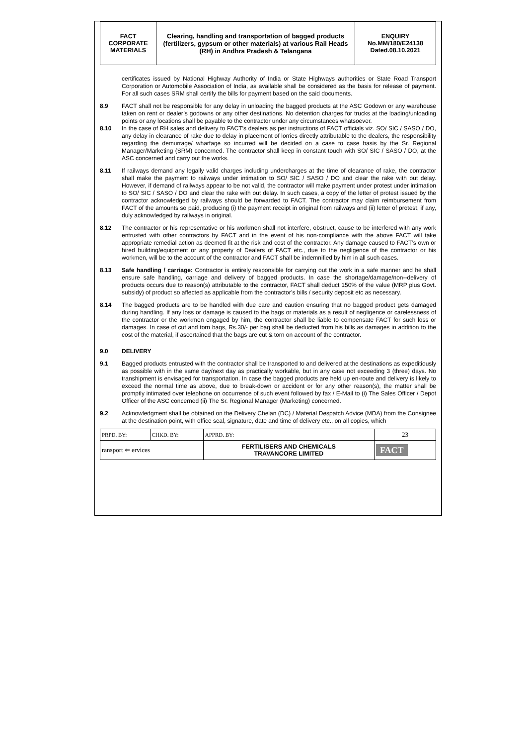| FACT CORPORATE MATERIALS | Clearing, handling and transportation of bagged products (fertilizers, gypsum or other materials) at various Rail Heads (RH) in Andhra Pradesh & Telangana | ENQUIRY No.MM/180/E24138 Dated.08.10.2021 |
certificates issued by National Highway Authority of India or State Highways authorities or State Road Transport Corporation or Automobile Association of India, as available shall be considered as the basis for release of payment. For all such cases SRM shall certify the bills for payment based on the said documents.
8.9 FACT shall not be responsible for any delay in unloading the bagged products at the ASC Godown or any warehouse taken on rent or dealer’s godowns or any other destinations. No detention charges for trucks at the loading/unloading points or any locations shall be payable to the contractor under any circumstances whatsoever.
8.10 In the case of RH sales and delivery to FACT’s dealers as per instructions of FACT officials viz. SO/ SIC / SASO / DO, any delay in clearance of rake due to delay in placement of lorries directly attributable to the dealers, the responsibility regarding the demurrage/ wharfage so incurred will be decided on a case to case basis by the Sr. Regional Manager/Marketing (SRM) concerned. The contractor shall keep in constant touch with SO/ SIC / SASO / DO, at the ASC concerned and carry out the works.
8.11 If railways demand any legally valid charges including undercharges at the time of clearance of rake, the contractor shall make the payment to railways under intimation to SO/ SIC / SASO / DO and clear the rake with out delay. However, if demand of railways appear to be not valid, the contractor will make payment under protest under intimation to SO/ SIC / SASO / DO and clear the rake with out delay. In such cases, a copy of the letter of protest issued by the contractor acknowledged by railways should be forwarded to FACT. The contractor may claim reimbursement from FACT of the amounts so paid, producing (i) the payment receipt in original from railways and (ii) letter of protest, if any, duly acknowledged by railways in original.
8.12 The contractor or his representative or his workmen shall not interfere, obstruct, cause to be interfered with any work entrusted with other contractors by FACT and in the event of his non-compliance with the above FACT will take appropriate remedial action as deemed fit at the risk and cost of the contractor. Any damage caused to FACT’s own or hired building/equipment or any property of Dealers of FACT etc., due to the negligence of the contractor or his workmen, will be to the account of the contractor and FACT shall be indemnified by him in all such cases.
8.13 Safe handling / carriage: Contractor is entirely responsible for carrying out the work in a safe manner and he shall ensure safe handling, carriage and delivery of bagged products. In case the shortage/damage/non--delivery of products occurs due to reason(s) attributable to the contractor, FACT shall deduct 150% of the value (MRP plus Govt. subsidy) of product so affected as applicable from the contractor’s bills / security deposit etc as necessary.
8.14 The bagged products are to be handled with due care and caution ensuring that no bagged product gets damaged during handling. If any loss or damage is caused to the bags or materials as a result of negligence or carelessness of the contractor or the workmen engaged by him, the contractor shall be liable to compensate FACT for such loss or damages. In case of cut and torn bags, Rs.30/- per bag shall be deducted from his bills as damages in addition to the cost of the material, if ascertained that the bags are cut & torn on account of the contractor.
9.0 DELIVERY
9.1 Bagged products entrusted with the contractor shall be transported to and delivered at the destinations as expeditiously as possible with in the same day/next day as practically workable, but in any case not exceeding 3 (three) days. No transhipment is envisaged for transportation. In case the bagged products are held up en-route and delivery is likely to exceed the normal time as above, due to break-down or accident or for any other reason(s), the matter shall be promptly intimated over telephone on occurrence of such event followed by fax / E-Mail to (i) The Sales Officer / Depot Officer of the ASC concerned (ii) The Sr. Regional Manager (Marketing) concerned.
9.2 Acknowledgment shall be obtained on the Delivery Chelan (DC) / Material Despatch Advice (MDA) from the Consignee at the destination point, with office seal, signature, date and time of delivery etc., on all copies, which
| PRPD. BY: | CHKD. BY: | APPRD. BY: | 23 |
| ransport ⇐ ervices | | FERTILISERS AND CHEMICALS TRAVANCORE LIMITED | FACT |